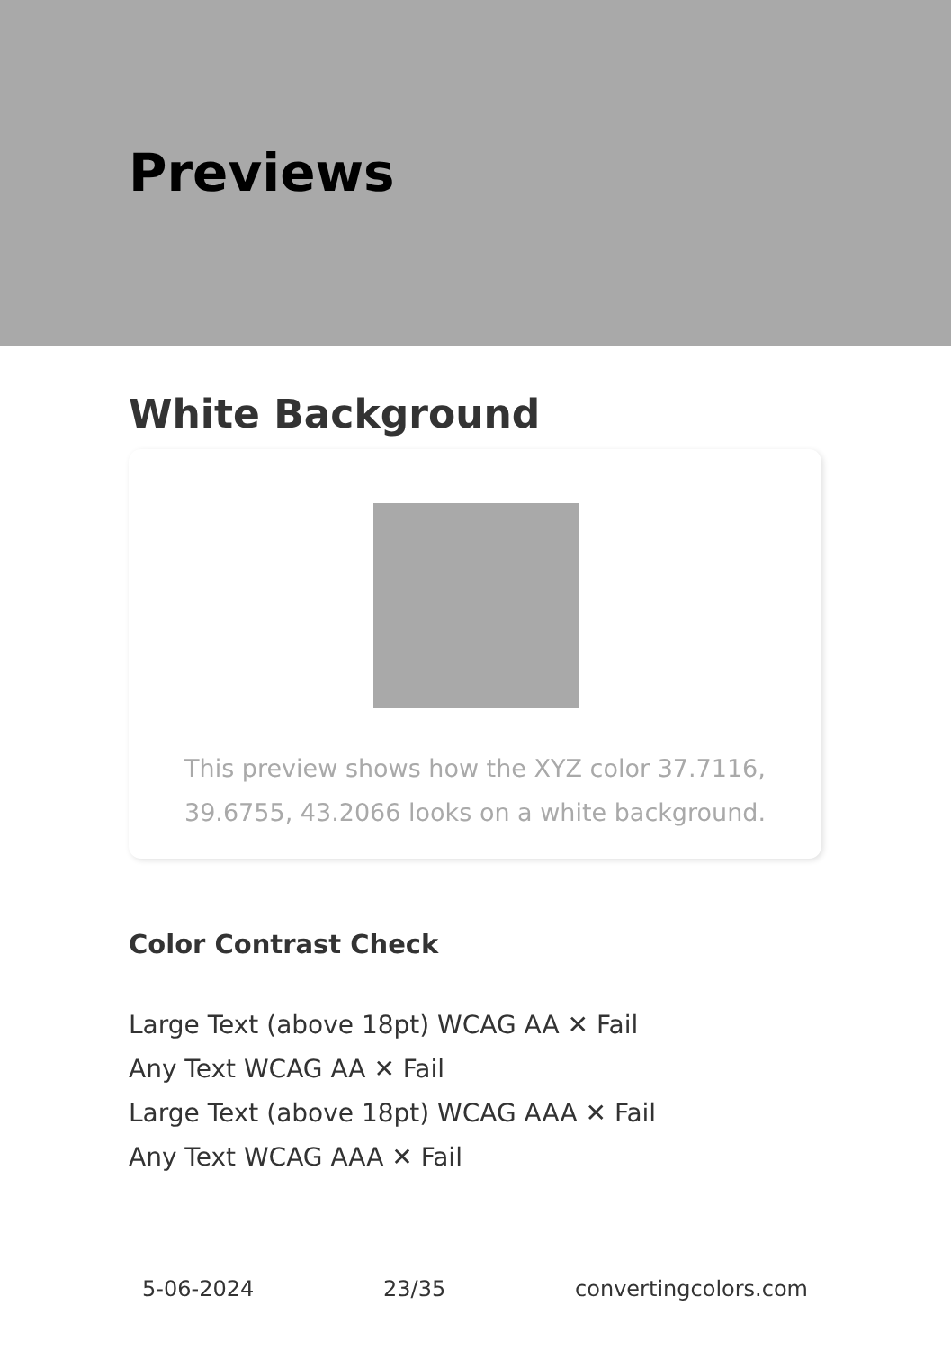Previews
White Background
This preview shows how the XYZ color 37.7116,
39.6755, 43.2066 looks on a white background.
Color Contrast Check
Large Text (above 18pt) WCAG AA ✕ Fail
Any Text WCAG AA ✕ Fail
Large Text (above 18pt) WCAG AAA ✕ Fail
Any Text WCAG AAA ✕ Fail
5-06-2024 23/35 convertingcolors.com